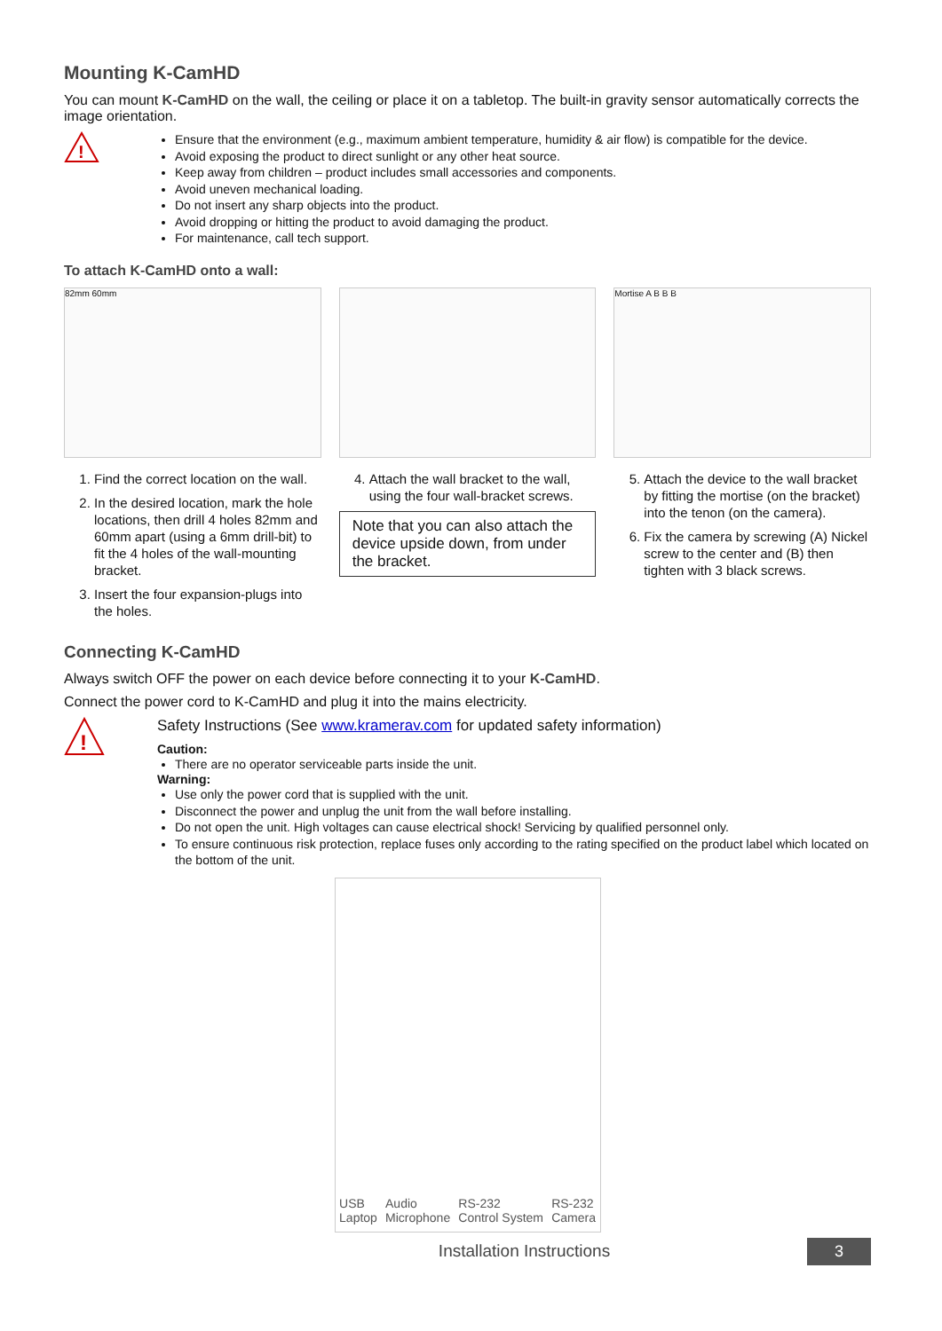Mounting K-CamHD
You can mount K-CamHD on the wall, the ceiling or place it on a tabletop. The built-in gravity sensor automatically corrects the image orientation.
!
Ensure that the environment (e.g., maximum ambient temperature, humidity & air flow) is compatible for the device.
Avoid exposing the product to direct sunlight or any other heat source.
Keep away from children – product includes small accessories and components.
Avoid uneven mechanical loading.
Do not insert any sharp objects into the product.
Avoid dropping or hitting the product to avoid damaging the product.
For maintenance, call tech support.
To attach K-CamHD onto a wall:
82mm 60mm
1. Find the correct location on the wall.
2. In the desired location, mark the hole locations, then drill 4 holes 82mm and 60mm apart (using a 6mm drill-bit) to fit the 4 holes of the wall-mounting bracket.
3. Insert the four expansion-plugs into the holes.
4. Attach the wall bracket to the wall, using the four wall-bracket screws.
Note that you can also attach the device upside down, from under the bracket.
Mortise A B B B
5. Attach the device to the wall bracket by fitting the mortise (on the bracket) into the tenon (on the camera).
6. Fix the camera by screwing (A) Nickel screw to the center and (B) then tighten with 3 black screws.
Connecting K-CamHD
Always switch OFF the power on each device before connecting it to your K-CamHD.
Connect the power cord to K-CamHD and plug it into the mains electricity.
!
Safety Instructions (See www.kramerav.com for updated safety information)
Caution:
There are no operator serviceable parts inside the unit.
Warning:
Use only the power cord that is supplied with the unit.
Disconnect the power and unplug the unit from the wall before installing.
Do not open the unit. High voltages can cause electrical shock! Servicing by qualified personnel only.
To ensure continuous risk protection, replace fuses only according to the rating specified on the product label which located on the bottom of the unit.
USB
Laptop Audio
Microphone RS-232
Control System RS-232
Camera
Installation Instructions 3